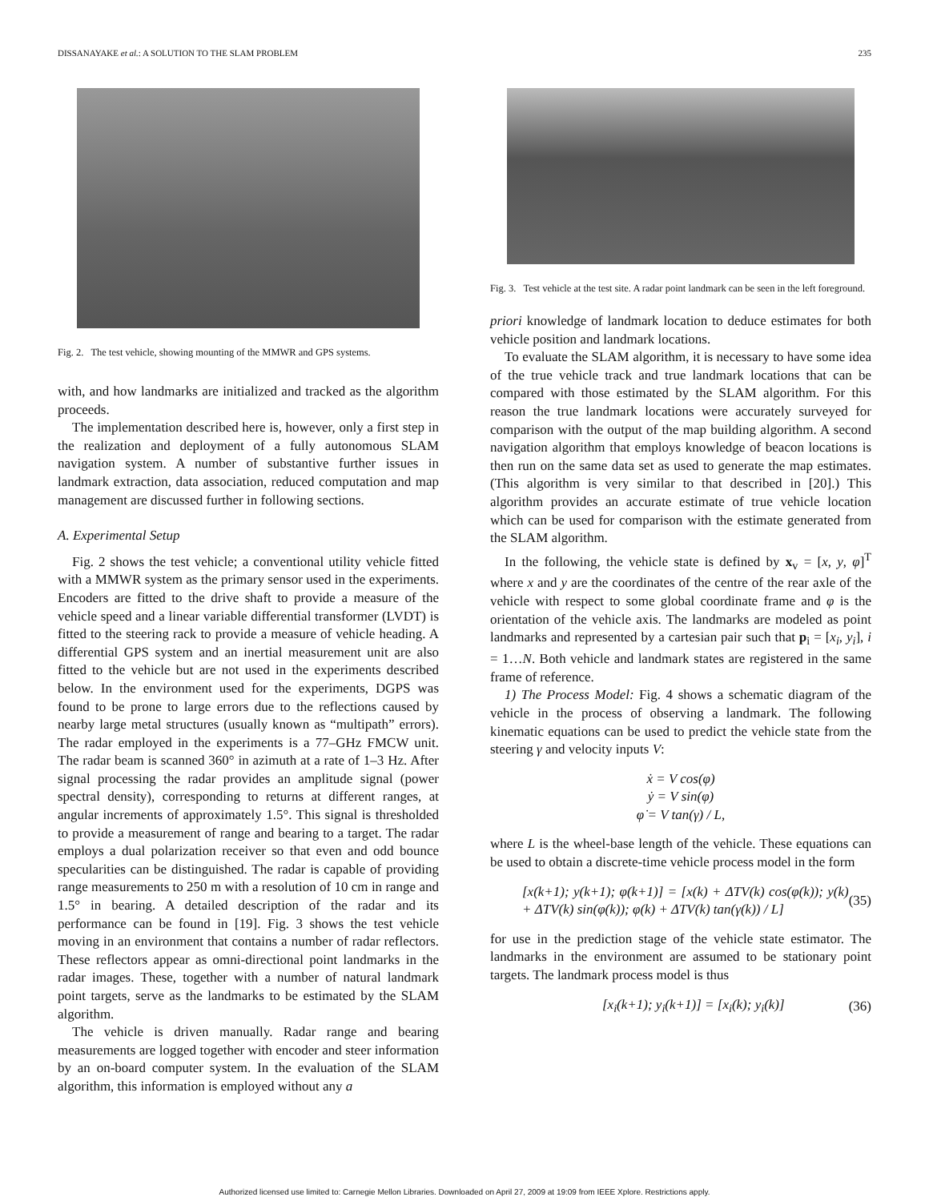DISSANAYAKE et al.: A SOLUTION TO THE SLAM PROBLEM 235
Fig. 2. The test vehicle, showing mounting of the MMWR and GPS systems.
with, and how landmarks are initialized and tracked as the algorithm proceeds.
The implementation described here is, however, only a first step in the realization and deployment of a fully autonomous SLAM navigation system. A number of substantive further issues in landmark extraction, data association, reduced computation and map management are discussed further in following sections.
A. Experimental Setup
Fig. 2 shows the test vehicle; a conventional utility vehicle fitted with a MMWR system as the primary sensor used in the experiments. Encoders are fitted to the drive shaft to provide a measure of the vehicle speed and a linear variable differential transformer (LVDT) is fitted to the steering rack to provide a measure of vehicle heading. A differential GPS system and an inertial measurement unit are also fitted to the vehicle but are not used in the experiments described below. In the environment used for the experiments, DGPS was found to be prone to large errors due to the reflections caused by nearby large metal structures (usually known as “multipath” errors). The radar employed in the experiments is a 77–GHz FMCW unit. The radar beam is scanned 360° in azimuth at a rate of 1–3 Hz. After signal processing the radar provides an amplitude signal (power spectral density), corresponding to returns at different ranges, at angular increments of approximately 1.5°. This signal is thresholded to provide a measurement of range and bearing to a target. The radar employs a dual polarization receiver so that even and odd bounce specularities can be distinguished. The radar is capable of providing range measurements to 250 m with a resolution of 10 cm in range and 1.5° in bearing. A detailed description of the radar and its performance can be found in [19]. Fig. 3 shows the test vehicle moving in an environment that contains a number of radar reflectors. These reflectors appear as omni-directional point landmarks in the radar images. These, together with a number of natural landmark point targets, serve as the landmarks to be estimated by the SLAM algorithm.
The vehicle is driven manually. Radar range and bearing measurements are logged together with encoder and steer information by an on-board computer system. In the evaluation of the SLAM algorithm, this information is employed without any a
Fig. 3. Test vehicle at the test site. A radar point landmark can be seen in the left foreground.
priori knowledge of landmark location to deduce estimates for both vehicle position and landmark locations.
To evaluate the SLAM algorithm, it is necessary to have some idea of the true vehicle track and true landmark locations that can be compared with those estimated by the SLAM algorithm. For this reason the true landmark locations were accurately surveyed for comparison with the output of the map building algorithm. A second navigation algorithm that employs knowledge of beacon locations is then run on the same data set as used to generate the map estimates. (This algorithm is very similar to that described in [20].) This algorithm provides an accurate estimate of true vehicle location which can be used for comparison with the estimate generated from the SLAM algorithm.
In the following, the vehicle state is defined by x<sub>v</sub> = [x, y, φ]<sup>T</sup> where x and y are the coordinates of the centre of the rear axle of the vehicle with respect to some global coordinate frame and φ is the orientation of the vehicle axis. The landmarks are modeled as point landmarks and represented by a cartesian pair such that p<sub>i</sub> = [x<sub>i</sub>, y<sub>i</sub>], i = 1…N. Both vehicle and landmark states are registered in the same frame of reference.
1) The Process Model: Fig. 4 shows a schematic diagram of the vehicle in the process of observing a landmark. The following kinematic equations can be used to predict the vehicle state from the steering γ and velocity inputs V:
ẋ = V cos(φ)
ẏ = V sin(φ)
φ̇ = V tan(γ) / L,
where L is the wheel-base length of the vehicle. These equations can be used to obtain a discrete-time vehicle process model in the form
[x(k+1); y(k+1); φ(k+1)] = [x(k) + ΔTV(k) cos(φ(k)); y(k) + ΔTV(k) sin(φ(k)); φ(k) + ΔTV(k) tan(γ(k)) / L] (35)
for use in the prediction stage of the vehicle state estimator. The landmarks in the environment are assumed to be stationary point targets. The landmark process model is thus
[x<sub>i</sub>(k+1); y<sub>i</sub>(k+1)] = [x<sub>i</sub>(k); y<sub>i</sub>(k)] (36)
Authorized licensed use limited to: Carnegie Mellon Libraries. Downloaded on April 27, 2009 at 19:09 from IEEE Xplore. Restrictions apply.